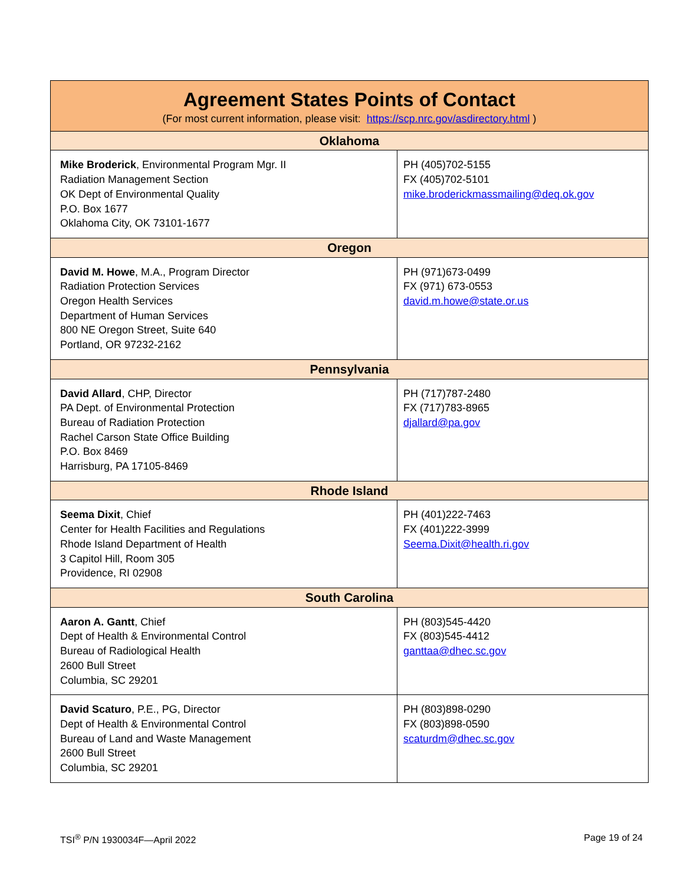| Agreement States Points of Contact (For most current information, please visit: https://scp.nrc.gov/asdirectory.html ) | |
| --- | --- |
| Oklahoma | |
| Mike Broderick , Environmental Program Mgr. II Radiation Management Section OK Dept of Environmental Quality P.O. Box 1677 Oklahoma City, OK 73101-1677 | PH (405)702-5155 FX (405)702-5101 mike.broderickmassmailing@deq.ok.gov |
| Oregon | |
| David M. Howe , M.A., Program Director Radiation Protection Services Oregon Health Services Department of Human Services 800 NE Oregon Street, Suite 640 Portland, OR 97232-2162 | PH (971)673-0499 FX (971) 673-0553 david.m.howe@state.or.us |
| Pennsylvania | |
| David Allard , CHP, Director PA Dept. of Environmental Protection Bureau of Radiation Protection Rachel Carson State Office Building P.O. Box 8469 Harrisburg, PA 17105-8469 | PH (717)787-2480 FX (717)783-8965 djallard@pa.gov |
| Rhode Island | |
| Seema Dixit , Chief Center for Health Facilities and Regulations Rhode Island Department of Health 3 Capitol Hill, Room 305 Providence, RI 02908 | PH (401)222-7463 FX (401)222-3999 Seema.Dixit@health.ri.gov |
| South Carolina | |
| Aaron A. Gantt , Chief Dept of Health & Environmental Control Bureau of Radiological Health 2600 Bull Street Columbia, SC 29201 | PH (803)545-4420 FX (803)545-4412 ganttaa@dhec.sc.gov |
| David Scaturo , P.E., PG, Director Dept of Health & Environmental Control Bureau of Land and Waste Management 2600 Bull Street Columbia, SC 29201 | PH (803)898-0290 FX (803)898-0590 scaturdm@dhec.sc.gov |
TSI<sup>®</sup> P/N 1930034F—April 2022 Page 19 of 24